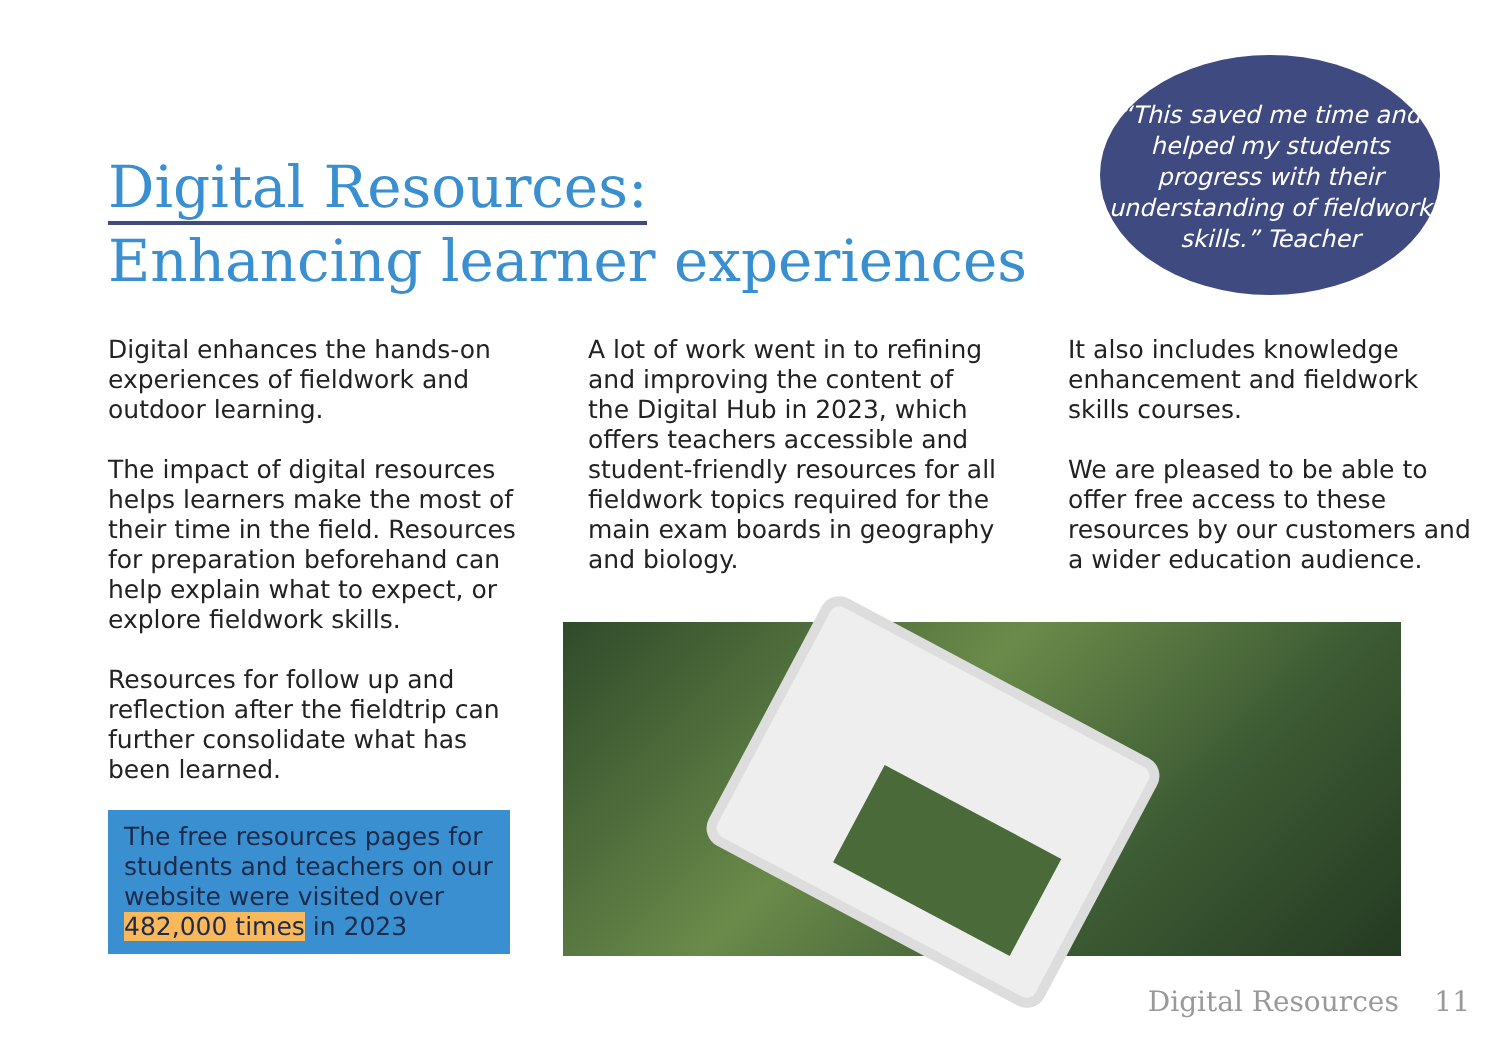“This saved me time and helped my students progress with their understanding of fieldwork skills.” Teacher
Digital Resources:
Enhancing learner experiences
Digital enhances the hands-on experiences of fieldwork and outdoor learning.
The impact of digital resources helps learners make the most of their time in the field. Resources for preparation beforehand can help explain what to expect, or explore fieldwork skills.
Resources for follow up and reflection after the fieldtrip can further consolidate what has been learned.
The free resources pages for students and teachers on our website were visited over 482,000 times in 2023
A lot of work went in to refining and improving the content of the Digital Hub in 2023, which offers teachers accessible and student-friendly resources for all fieldwork topics required for the main exam boards in geography and biology.
It also includes knowledge enhancement and fieldwork skills courses.
We are pleased to be able to offer free access to these resources by our customers and a wider education audience.
Digital Resources 11